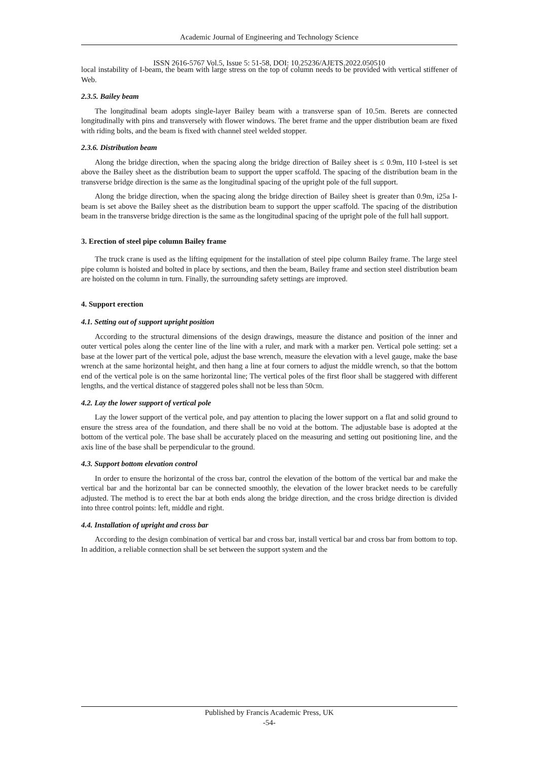Academic Journal of Engineering and Technology Science
ISSN 2616-5767 Vol.5, Issue 5: 51-58, DOI: 10.25236/AJETS.2022.050510
local instability of I-beam, the beam with large stress on the top of column needs to be provided with vertical stiffener of Web.
2.3.5. Bailey beam
The longitudinal beam adopts single-layer Bailey beam with a transverse span of 10.5m. Berets are connected longitudinally with pins and transversely with flower windows. The beret frame and the upper distribution beam are fixed with riding bolts, and the beam is fixed with channel steel welded stopper.
2.3.6. Distribution beam
Along the bridge direction, when the spacing along the bridge direction of Bailey sheet is ≤ 0.9m, I10 I-steel is set above the Bailey sheet as the distribution beam to support the upper scaffold. The spacing of the distribution beam in the transverse bridge direction is the same as the longitudinal spacing of the upright pole of the full support.
Along the bridge direction, when the spacing along the bridge direction of Bailey sheet is greater than 0.9m, i25a I-beam is set above the Bailey sheet as the distribution beam to support the upper scaffold. The spacing of the distribution beam in the transverse bridge direction is the same as the longitudinal spacing of the upright pole of the full hall support.
3. Erection of steel pipe column Bailey frame
The truck crane is used as the lifting equipment for the installation of steel pipe column Bailey frame. The large steel pipe column is hoisted and bolted in place by sections, and then the beam, Bailey frame and section steel distribution beam are hoisted on the column in turn. Finally, the surrounding safety settings are improved.
4. Support erection
4.1. Setting out of support upright position
According to the structural dimensions of the design drawings, measure the distance and position of the inner and outer vertical poles along the center line of the line with a ruler, and mark with a marker pen. Vertical pole setting: set a base at the lower part of the vertical pole, adjust the base wrench, measure the elevation with a level gauge, make the base wrench at the same horizontal height, and then hang a line at four corners to adjust the middle wrench, so that the bottom end of the vertical pole is on the same horizontal line; The vertical poles of the first floor shall be staggered with different lengths, and the vertical distance of staggered poles shall not be less than 50cm.
4.2. Lay the lower support of vertical pole
Lay the lower support of the vertical pole, and pay attention to placing the lower support on a flat and solid ground to ensure the stress area of the foundation, and there shall be no void at the bottom. The adjustable base is adopted at the bottom of the vertical pole. The base shall be accurately placed on the measuring and setting out positioning line, and the axis line of the base shall be perpendicular to the ground.
4.3. Support bottom elevation control
In order to ensure the horizontal of the cross bar, control the elevation of the bottom of the vertical bar and make the vertical bar and the horizontal bar can be connected smoothly, the elevation of the lower bracket needs to be carefully adjusted. The method is to erect the bar at both ends along the bridge direction, and the cross bridge direction is divided into three control points: left, middle and right.
4.4. Installation of upright and cross bar
According to the design combination of vertical bar and cross bar, install vertical bar and cross bar from bottom to top. In addition, a reliable connection shall be set between the support system and the
Published by Francis Academic Press, UK
-54-